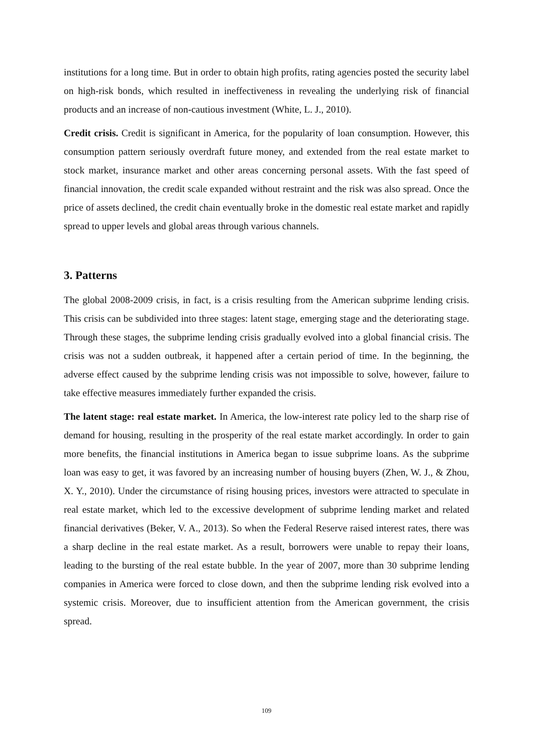institutions for a long time. But in order to obtain high profits, rating agencies posted the security label on high-risk bonds, which resulted in ineffectiveness in revealing the underlying risk of financial products and an increase of non-cautious investment (White, L. J., 2010).
Credit crisis. Credit is significant in America, for the popularity of loan consumption. However, this consumption pattern seriously overdraft future money, and extended from the real estate market to stock market, insurance market and other areas concerning personal assets. With the fast speed of financial innovation, the credit scale expanded without restraint and the risk was also spread. Once the price of assets declined, the credit chain eventually broke in the domestic real estate market and rapidly spread to upper levels and global areas through various channels.
3. Patterns
The global 2008-2009 crisis, in fact, is a crisis resulting from the American subprime lending crisis. This crisis can be subdivided into three stages: latent stage, emerging stage and the deteriorating stage. Through these stages, the subprime lending crisis gradually evolved into a global financial crisis. The crisis was not a sudden outbreak, it happened after a certain period of time. In the beginning, the adverse effect caused by the subprime lending crisis was not impossible to solve, however, failure to take effective measures immediately further expanded the crisis.
The latent stage: real estate market. In America, the low-interest rate policy led to the sharp rise of demand for housing, resulting in the prosperity of the real estate market accordingly. In order to gain more benefits, the financial institutions in America began to issue subprime loans. As the subprime loan was easy to get, it was favored by an increasing number of housing buyers (Zhen, W. J., & Zhou, X. Y., 2010). Under the circumstance of rising housing prices, investors were attracted to speculate in real estate market, which led to the excessive development of subprime lending market and related financial derivatives (Beker, V. A., 2013). So when the Federal Reserve raised interest rates, there was a sharp decline in the real estate market. As a result, borrowers were unable to repay their loans, leading to the bursting of the real estate bubble. In the year of 2007, more than 30 subprime lending companies in America were forced to close down, and then the subprime lending risk evolved into a systemic crisis. Moreover, due to insufficient attention from the American government, the crisis spread.
109